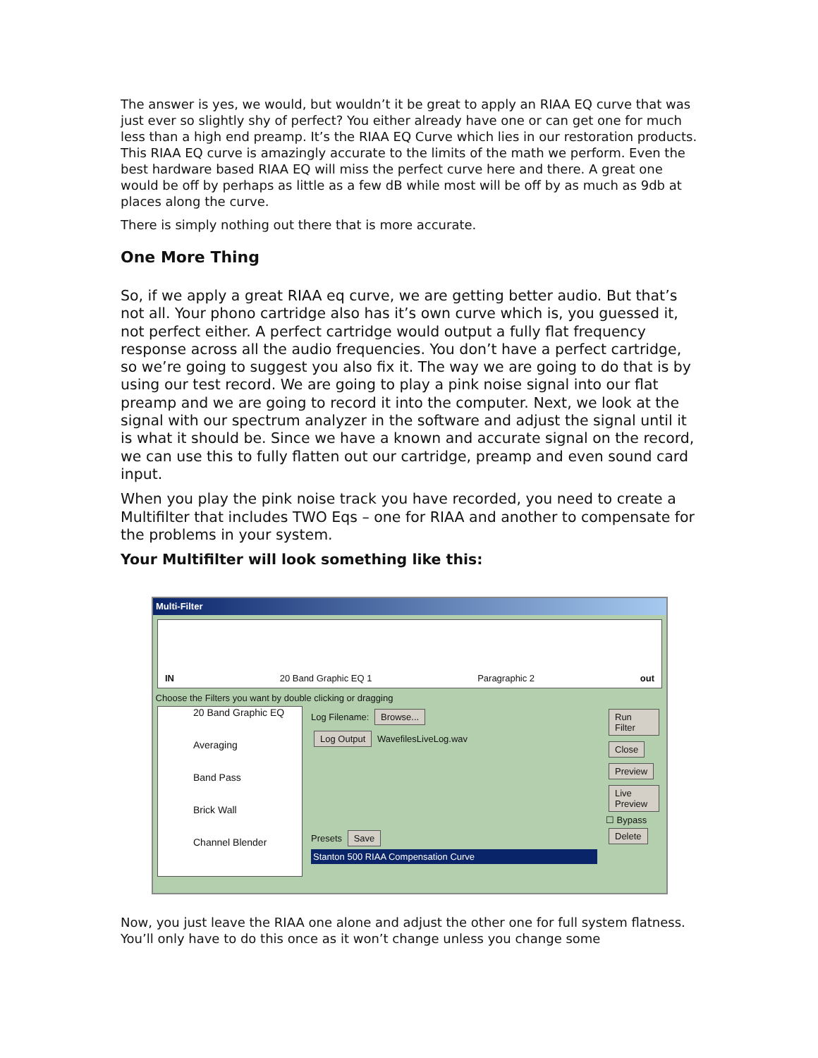The answer is yes, we would, but wouldn’t it be great to apply an RIAA EQ curve that was just ever so slightly shy of perfect? You either already have one or can get one for much less than a high end preamp. It’s the RIAA EQ Curve which lies in our restoration products. This RIAA EQ curve is amazingly accurate to the limits of the math we perform. Even the best hardware based RIAA EQ will miss the perfect curve here and there. A great one would be off by perhaps as little as a few dB while most will be off by as much as 9db at places along the curve.
There is simply nothing out there that is more accurate.
One More Thing
So, if we apply a great RIAA eq curve, we are getting better audio. But that’s not all. Your phono cartridge also has it’s own curve which is, you guessed it, not perfect either. A perfect cartridge would output a fully flat frequency response across all the audio frequencies. You don’t have a perfect cartridge, so we’re going to suggest you also fix it. The way we are going to do that is by using our test record. We are going to play a pink noise signal into our flat preamp and we are going to record it into the computer. Next, we look at the signal with our spectrum analyzer in the software and adjust the signal until it is what it should be. Since we have a known and accurate signal on the record, we can use this to fully flatten out our cartridge, preamp and even sound card input.
When you play the pink noise track you have recorded, you need to create a Multifilter that includes TWO Eqs – one for RIAA and another to compensate for the problems in your system.
Your Multifilter will look something like this:
Multi-Filter
IN 20 Band Graphic EQ 1 Paragraphic 2 out
Choose the Filters you want by double clicking or dragging
20 Band Graphic EQ
Averaging
Band Pass
Brick Wall
Channel Blender
Log Filename: Browse...
Log Output WavefilesLiveLog.wav
Presets Save
Stanton 500 RIAA Compensation Curve
Run Filter Close Preview Live Preview
☐ Bypass
Delete
Now, you just leave the RIAA one alone and adjust the other one for full system flatness. You’ll only have to do this once as it won’t change unless you change some